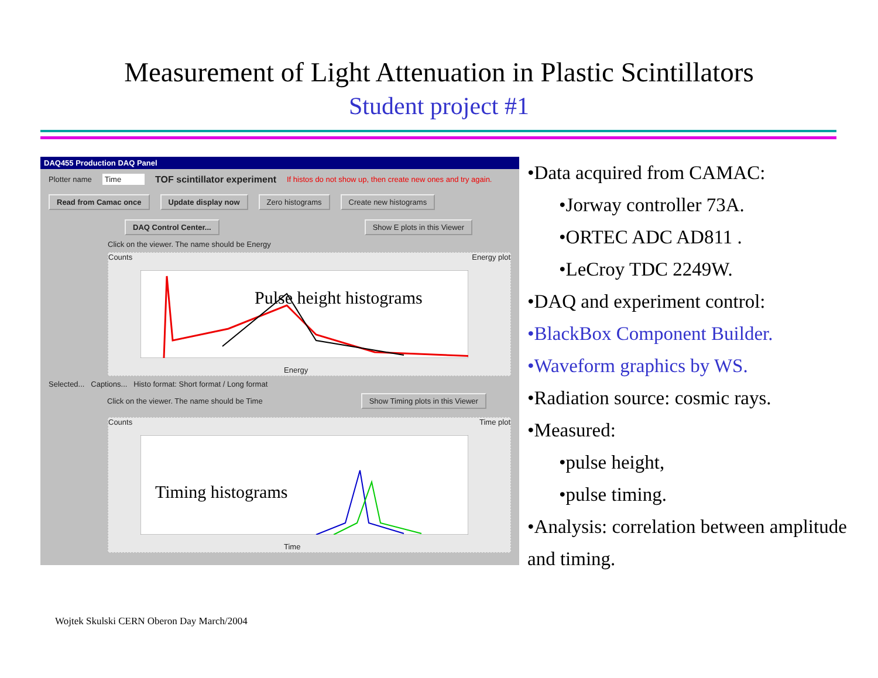Measurement of Light Attenuation in Plastic Scintillators
Student project #1
DAQ455 Production DAQ Panel
Plotter name Time TOF scintillator experiment If histos do not show up, then create new ones and try again.
Read from Camac once Update display now Zero histograms Create new histograms
DAQ Control Center... Show E plots in this Viewer
Click on the viewer. The name should be Energy
Counts Energy plot
Pulse height histograms
Energy
Selected... Captions... Histo format: Short format / Long format
Click on the viewer. The name should be Time Show Timing plots in this Viewer
Counts Time plot
Timing histograms
Time
•Data acquired from CAMAC:
•Jorway controller 73A.
•ORTEC ADC AD811 .
•LeCroy TDC 2249W.
•DAQ and experiment control:
•BlackBox Component Builder.
•Waveform graphics by WS.
•Radiation source: cosmic rays.
•Measured:
•pulse height,
•pulse timing.
•Analysis: correlation between amplitude and timing.
Wojtek Skulski CERN Oberon Day March/2004